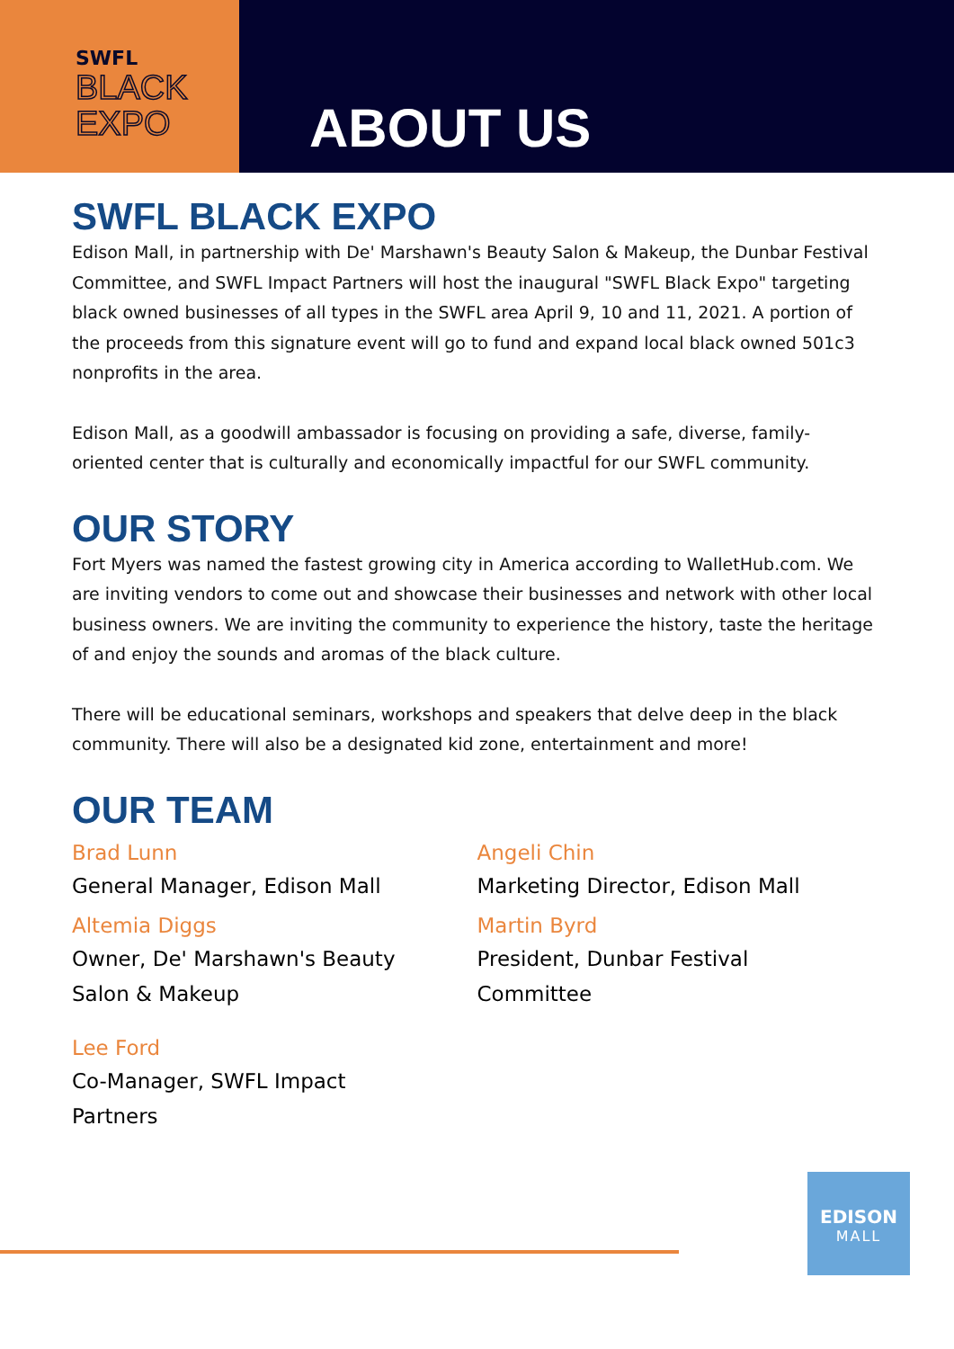SWFL
BLACK
EXPO
ABOUT US
SWFL BLACK EXPO
Edison Mall, in partnership with De' Marshawn's Beauty Salon & Makeup, the Dunbar Festival Committee, and SWFL Impact Partners will host the inaugural "SWFL Black Expo" targeting black owned businesses of all types in the SWFL area April 9, 10 and 11, 2021. A portion of the proceeds from this signature event will go to fund and expand local black owned 501c3 nonprofits in the area.
Edison Mall, as a goodwill ambassador is focusing on providing a safe, diverse, family-oriented center that is culturally and economically impactful for our SWFL community.
OUR STORY
Fort Myers was named the fastest growing city in America according to WalletHub.com. We are inviting vendors to come out and showcase their businesses and network with other local business owners. We are inviting the community to experience the history, taste the heritage of and enjoy the sounds and aromas of the black culture.
There will be educational seminars, workshops and speakers that delve deep in the black community. There will also be a designated kid zone, entertainment and more!
OUR TEAM
Brad Lunn
General Manager, Edison Mall
Altemia Diggs
Owner, De' Marshawn's Beauty
Salon & Makeup
Lee Ford
Co-Manager, SWFL Impact
Partners
Angeli Chin
Marketing Director, Edison Mall
Martin Byrd
President, Dunbar Festival
Committee
EDISON
MALL